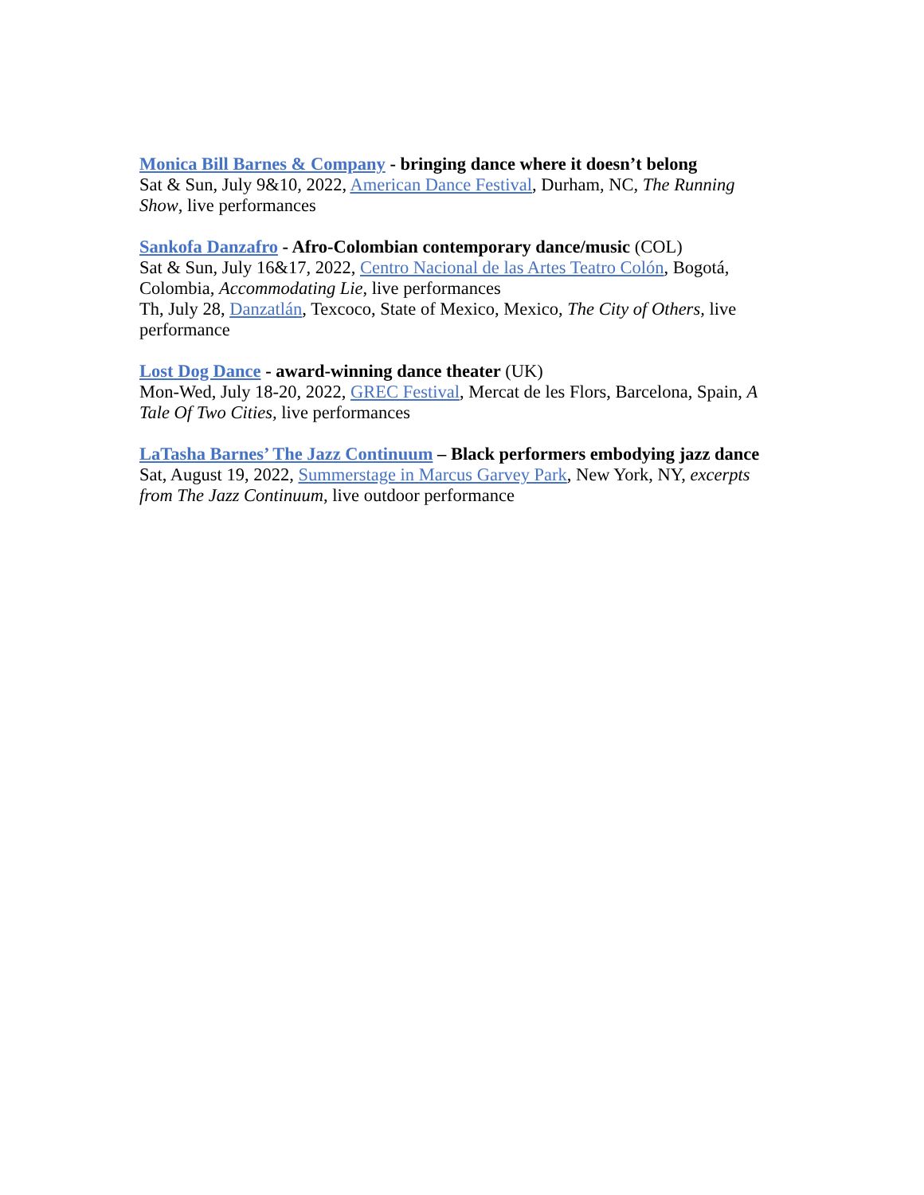Monica Bill Barnes & Company - bringing dance where it doesn’t belong
Sat & Sun, July 9&10, 2022, American Dance Festival, Durham, NC, The Running Show, live performances
Sankofa Danzafro - Afro-Colombian contemporary dance/music (COL)
Sat & Sun, July 16&17, 2022, Centro Nacional de las Artes Teatro Colón, Bogotá, Colombia, Accommodating Lie, live performances
Th, July 28, Danzatlán, Texcoco, State of Mexico, Mexico, The City of Others, live performance
Lost Dog Dance - award-winning dance theater (UK)
Mon-Wed, July 18-20, 2022, GREC Festival, Mercat de les Flors, Barcelona, Spain, A Tale Of Two Cities, live performances
LaTasha Barnes’ The Jazz Continuum – Black performers embodying jazz dance
Sat, August 19, 2022, Summerstage in Marcus Garvey Park, New York, NY, excerpts from The Jazz Continuum, live outdoor performance